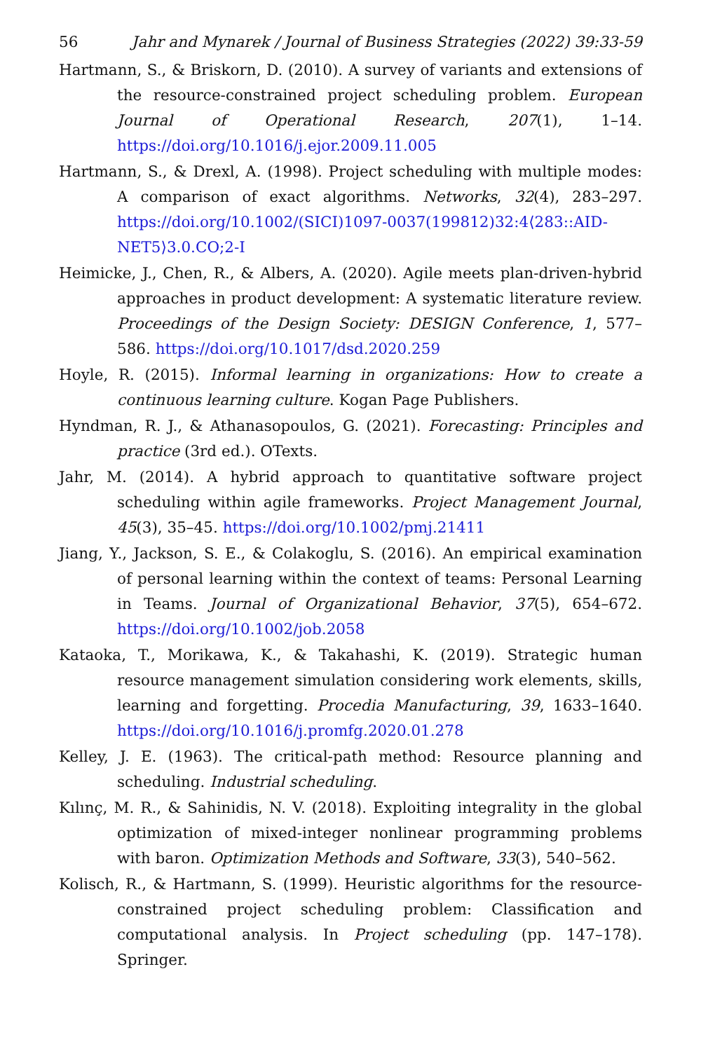56 Jahr and Mynarek / Journal of Business Strategies (2022) 39:33-59
Hartmann, S., & Briskorn, D. (2010). A survey of variants and extensions of the resource-constrained project scheduling problem. European Journal of Operational Research, 207(1), 1–14. https://doi.org/10.1016/j.ejor.2009.11.005
Hartmann, S., & Drexl, A. (1998). Project scheduling with multiple modes: A comparison of exact algorithms. Networks, 32(4), 283–297. https://doi.org/10.1002/(SICI)1097-0037(199812)32:4⟨283::AID-NET5⟩3.0.CO;2-I
Heimicke, J., Chen, R., & Albers, A. (2020). Agile meets plan-driven-hybrid approaches in product development: A systematic literature review. Proceedings of the Design Society: DESIGN Conference, 1, 577–586. https://doi.org/10.1017/dsd.2020.259
Hoyle, R. (2015). Informal learning in organizations: How to create a continuous learning culture. Kogan Page Publishers.
Hyndman, R. J., & Athanasopoulos, G. (2021). Forecasting: Principles and practice (3rd ed.). OTexts.
Jahr, M. (2014). A hybrid approach to quantitative software project scheduling within agile frameworks. Project Management Journal, 45(3), 35–45. https://doi.org/10.1002/pmj.21411
Jiang, Y., Jackson, S. E., & Colakoglu, S. (2016). An empirical examination of personal learning within the context of teams: Personal Learning in Teams. Journal of Organizational Behavior, 37(5), 654–672. https://doi.org/10.1002/job.2058
Kataoka, T., Morikawa, K., & Takahashi, K. (2019). Strategic human resource management simulation considering work elements, skills, learning and forgetting. Procedia Manufacturing, 39, 1633–1640. https://doi.org/10.1016/j.promfg.2020.01.278
Kelley, J. E. (1963). The critical-path method: Resource planning and scheduling. Industrial scheduling.
Kılınç, M. R., & Sahinidis, N. V. (2018). Exploiting integrality in the global optimization of mixed-integer nonlinear programming problems with baron. Optimization Methods and Software, 33(3), 540–562.
Kolisch, R., & Hartmann, S. (1999). Heuristic algorithms for the resource-constrained project scheduling problem: Classification and computational analysis. In Project scheduling (pp. 147–178). Springer.